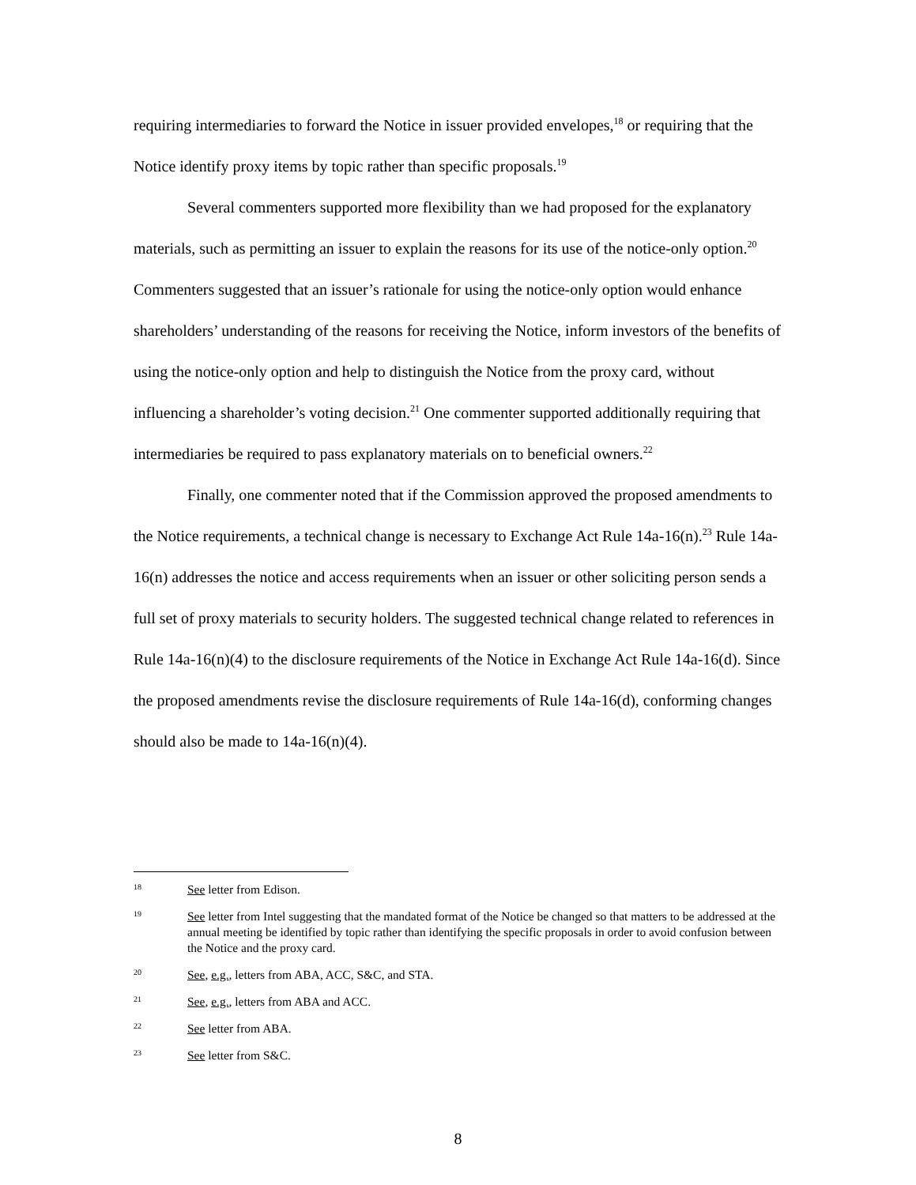requiring intermediaries to forward the Notice in issuer provided envelopes,<sup>18</sup> or requiring that the Notice identify proxy items by topic rather than specific proposals.<sup>19</sup>
Several commenters supported more flexibility than we had proposed for the explanatory materials, such as permitting an issuer to explain the reasons for its use of the notice-only option.<sup>20</sup> Commenters suggested that an issuer’s rationale for using the notice-only option would enhance shareholders’ understanding of the reasons for receiving the Notice, inform investors of the benefits of using the notice-only option and help to distinguish the Notice from the proxy card, without influencing a shareholder’s voting decision.<sup>21</sup> One commenter supported additionally requiring that intermediaries be required to pass explanatory materials on to beneficial owners.<sup>22</sup>
Finally, one commenter noted that if the Commission approved the proposed amendments to the Notice requirements, a technical change is necessary to Exchange Act Rule 14a-16(n).<sup>23</sup> Rule 14a-16(n) addresses the notice and access requirements when an issuer or other soliciting person sends a full set of proxy materials to security holders. The suggested technical change related to references in Rule 14a-16(n)(4) to the disclosure requirements of the Notice in Exchange Act Rule 14a-16(d). Since the proposed amendments revise the disclosure requirements of Rule 14a-16(d), conforming changes should also be made to 14a-16(n)(4).
18
See letter from Edison.
19
See letter from Intel suggesting that the mandated format of the Notice be changed so that matters to be addressed at the annual meeting be identified by topic rather than identifying the specific proposals in order to avoid confusion between the Notice and the proxy card.
20
See, e.g., letters from ABA, ACC, S&C, and STA.
21
See, e.g., letters from ABA and ACC.
22
See letter from ABA.
23
See letter from S&C.
8